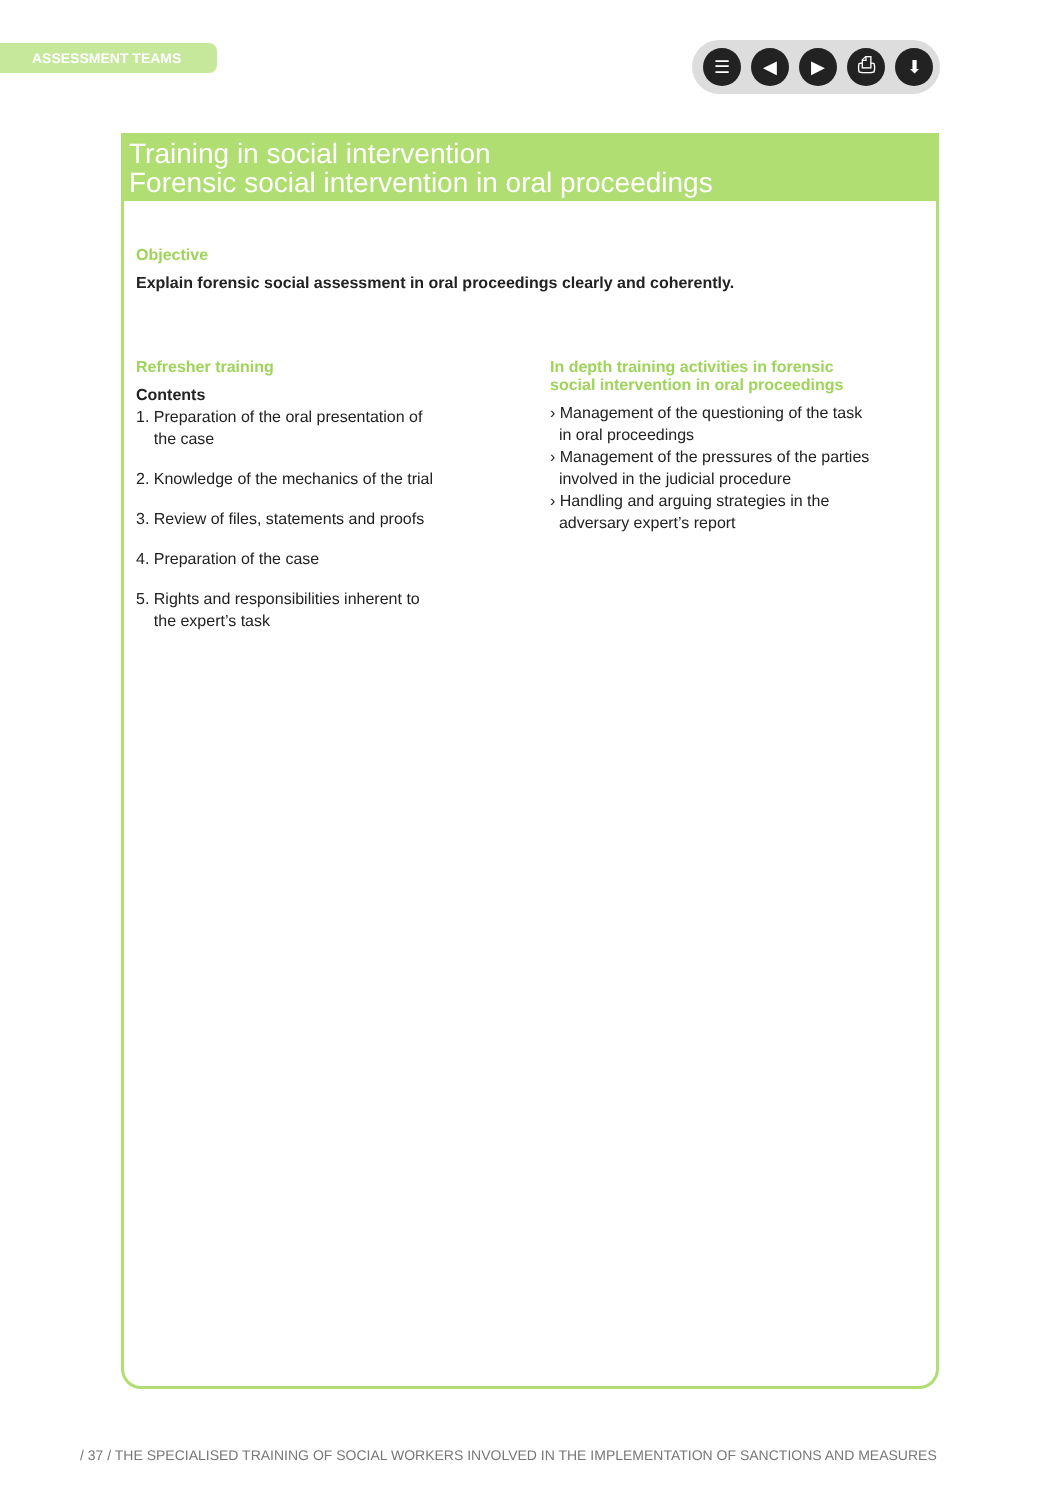ASSESSMENT TEAMS ☰ ◀ ▶ ⎙ ⬇
Training in social intervention
Forensic social intervention in oral proceedings
Objective
Explain forensic social assessment in oral proceedings clearly and coherently.
Refresher training
Contents
1. Preparation of the oral presentation of
the case
2. Knowledge of the mechanics of the trial
3. Review of files, statements and proofs
4. Preparation of the case
5. Rights and responsibilities inherent to
the expert’s task
In depth training activities in forensic
social intervention in oral proceedings
› Management of the questioning of the task
in oral proceedings
› Management of the pressures of the parties
involved in the judicial procedure
› Handling and arguing strategies in the
adversary expert’s report
/ 37 / THE SPECIALISED TRAINING OF SOCIAL WORKERS INVOLVED IN THE IMPLEMENTATION OF SANCTIONS AND MEASURES